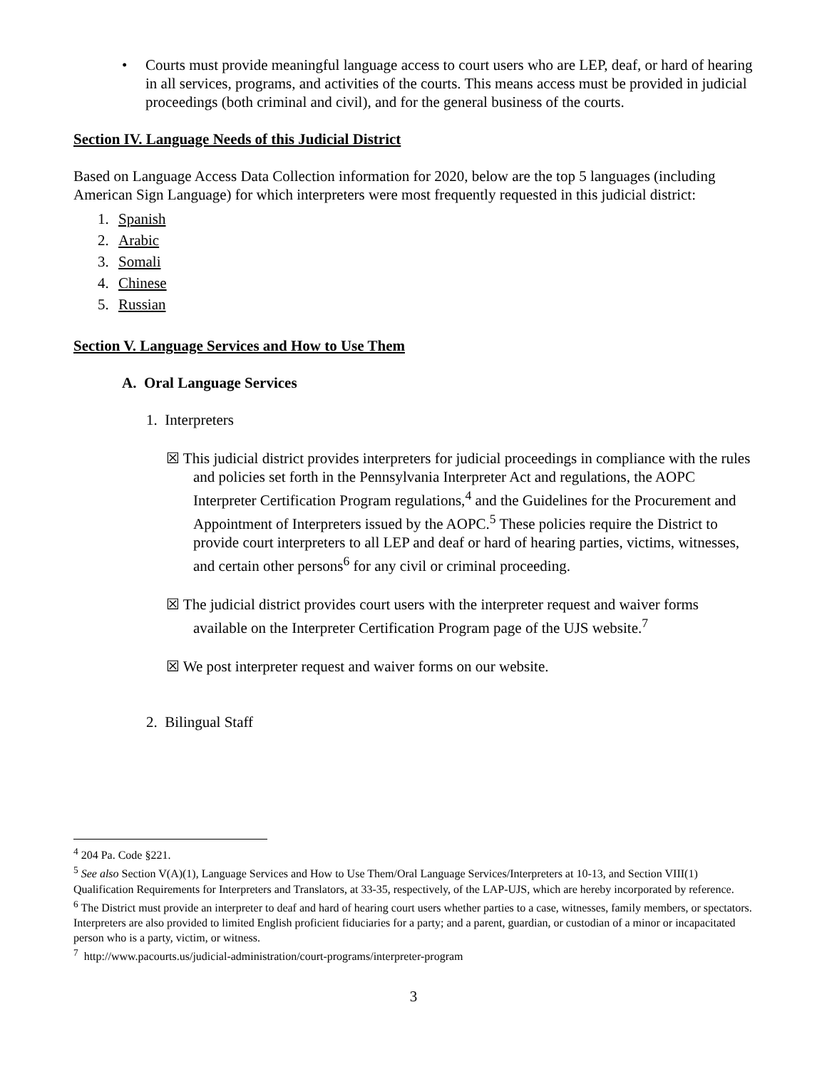• Courts must provide meaningful language access to court users who are LEP, deaf, or hard of hearing in all services, programs, and activities of the courts. This means access must be provided in judicial proceedings (both criminal and civil), and for the general business of the courts.
Section IV. Language Needs of this Judicial District
Based on Language Access Data Collection information for 2020, below are the top 5 languages (including American Sign Language) for which interpreters were most frequently requested in this judicial district:
1. Spanish
2. Arabic
3. Somali
4. Chinese
5. Russian
Section V. Language Services and How to Use Them
A. Oral Language Services
1. Interpreters
☒ This judicial district provides interpreters for judicial proceedings in compliance with the rules and policies set forth in the Pennsylvania Interpreter Act and regulations, the AOPC Interpreter Certification Program regulations,<sup>4</sup> and the Guidelines for the Procurement and Appointment of Interpreters issued by the AOPC.<sup>5</sup> These policies require the District to provide court interpreters to all LEP and deaf or hard of hearing parties, victims, witnesses, and certain other persons<sup>6</sup> for any civil or criminal proceeding.
☒ The judicial district provides court users with the interpreter request and waiver forms available on the Interpreter Certification Program page of the UJS website.<sup>7</sup>
☒ We post interpreter request and waiver forms on our website.
2. Bilingual Staff
<sup>4</sup> 204 Pa. Code §221.
<sup>5</sup> See also Section V(A)(1), Language Services and How to Use Them/Oral Language Services/Interpreters at 10-13, and Section VIII(1) Qualification Requirements for Interpreters and Translators, at 33-35, respectively, of the LAP-UJS, which are hereby incorporated by reference.
<sup>6</sup> The District must provide an interpreter to deaf and hard of hearing court users whether parties to a case, witnesses, family members, or spectators. Interpreters are also provided to limited English proficient fiduciaries for a party; and a parent, guardian, or custodian of a minor or incapacitated person who is a party, victim, or witness.
<sup>7</sup> http://www.pacourts.us/judicial-administration/court-programs/interpreter-program
3